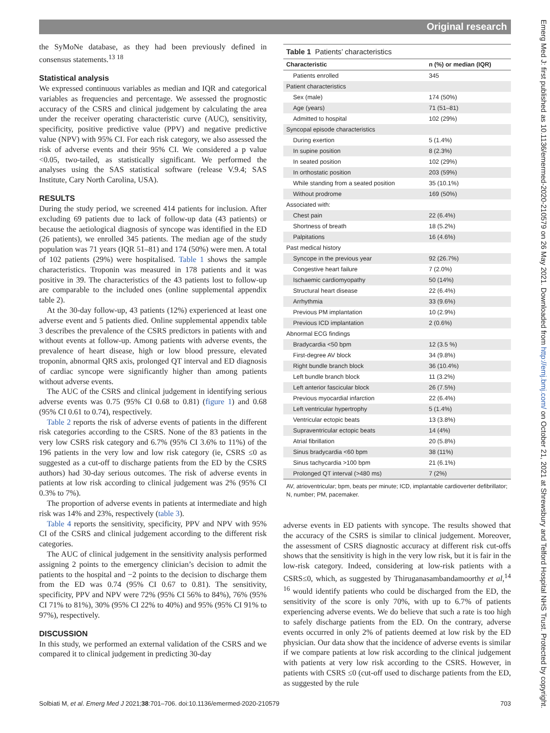Original research
the SyMoNe database, as they had been previously defined in consensus statements.<sup>13 18</sup>
Statistical analysis
We expressed continuous variables as median and IQR and categorical variables as frequencies and percentage. We assessed the prognostic accuracy of the CSRS and clinical judgement by calculating the area under the receiver operating characteristic curve (AUC), sensitivity, specificity, positive predictive value (PPV) and negative predictive value (NPV) with 95% CI. For each risk category, we also assessed the risk of adverse events and their 95% CI. We considered a p value <0.05, two-tailed, as statistically significant. We performed the analyses using the SAS statistical software (release V.9.4; SAS Institute, Cary North Carolina, USA).
RESULTS
During the study period, we screened 414 patients for inclusion. After excluding 69 patients due to lack of follow-up data (43 patients) or because the aetiological diagnosis of syncope was identified in the ED (26 patients), we enrolled 345 patients. The median age of the study population was 71 years (IQR 51–81) and 174 (50%) were men. A total of 102 patients (29%) were hospitalised. Table 1 shows the sample characteristics. Troponin was measured in 178 patients and it was positive in 39. The characteristics of the 43 patients lost to follow-up are comparable to the included ones (online supplemental appendix table 2).
At the 30-day follow-up, 43 patients (12%) experienced at least one adverse event and 5 patients died. Online supplemental appendix table 3 describes the prevalence of the CSRS predictors in patients with and without events at follow-up. Among patients with adverse events, the prevalence of heart disease, high or low blood pressure, elevated troponin, abnormal QRS axis, prolonged QT interval and ED diagnosis of cardiac syncope were significantly higher than among patients without adverse events.
The AUC of the CSRS and clinical judgement in identifying serious adverse events was 0.75 (95% CI 0.68 to 0.81) (figure 1) and 0.68 (95% CI 0.61 to 0.74), respectively.
Table 2 reports the risk of adverse events of patients in the different risk categories according to the CSRS. None of the 83 patients in the very low CSRS risk category and 6.7% (95% CI 3.6% to 11%) of the 196 patients in the very low and low risk category (ie, CSRS ≤0 as suggested as a cut-off to discharge patients from the ED by the CSRS authors) had 30-day serious outcomes. The risk of adverse events in patients at low risk according to clinical judgement was 2% (95% CI 0.3% to 7%).
The proportion of adverse events in patients at intermediate and high risk was 14% and 23%, respectively (table 3).
Table 4 reports the sensitivity, specificity, PPV and NPV with 95% CI of the CSRS and clinical judgement according to the different risk categories.
The AUC of clinical judgement in the sensitivity analysis performed assigning 2 points to the emergency clinician’s decision to admit the patients to the hospital and −2 points to the decision to discharge them from the ED was 0.74 (95% CI 0.67 to 0.81). The sensitivity, specificity, PPV and NPV were 72% (95% CI 56% to 84%), 76% (95% CI 71% to 81%), 30% (95% CI 22% to 40%) and 95% (95% CI 91% to 97%), respectively.
DISCUSSION
In this study, we performed an external validation of the CSRS and we compared it to clinical judgement in predicting 30-day
Table 1 Patients’ characteristics
| Characteristic | n (%) or median (IQR) |
| --- | --- |
| Patients enrolled | 345 |
| Patient characteristics | |
| Sex (male) | 174 (50%) |
| Age (years) | 71 (51–81) |
| Admitted to hospital | 102 (29%) |
| Syncopal episode characteristics | |
| During exertion | 5 (1.4%) |
| In supine position | 8 (2.3%) |
| In seated position | 102 (29%) |
| In orthostatic position | 203 (59%) |
| While standing from a seated position | 35 (10.1%) |
| Without prodrome | 169 (50%) |
| Associated with: | |
| Chest pain | 22 (6.4%) |
| Shortness of breath | 18 (5.2%) |
| Palpitations | 16 (4.6%) |
| Past medical history | |
| Syncope in the previous year | 92 (26.7%) |
| Congestive heart failure | 7 (2.0%) |
| Ischaemic cardiomyopathy | 50 (14%) |
| Structural heart disease | 22 (6.4%) |
| Arrhythmia | 33 (9.6%) |
| Previous PM implantation | 10 (2.9%) |
| Previous ICD implantation | 2 (0.6%) |
| Abnormal ECG findings | |
| Bradycardia <50 bpm | 12 (3.5 %) |
| First-degree AV block | 34 (9.8%) |
| Right bundle branch block | 36 (10.4%) |
| Left bundle branch block | 11 (3.2%) |
| Left anterior fascicular block | 26 (7.5%) |
| Previous myocardial infarction | 22 (6.4%) |
| Left ventricular hypertrophy | 5 (1.4%) |
| Ventricular ectopic beats | 13 (3.8%) |
| Supraventricular ectopic beats | 14 (4%) |
| Atrial fibrillation | 20 (5.8%) |
| Sinus bradycardia <60 bpm | 38 (11%) |
| Sinus tachycardia >100 bpm | 21 (6.1%) |
| Prolonged QT interval (>480 ms) | 7 (2%) |
AV, atrioventricular; bpm, beats per minute; ICD, implantable cardioverter defibrillator; N, number; PM, pacemaker.
adverse events in ED patients with syncope. The results showed that the accuracy of the CSRS is similar to clinical judgement. Moreover, the assessment of CSRS diagnostic accuracy at different risk cut-offs shows that the sensitivity is high in the very low risk, but it is fair in the low-risk category. Indeed, considering at low-risk patients with a CSRS≤0, which, as suggested by Thiruganasambandamoorthy et al,<sup>14 16</sup> would identify patients who could be discharged from the ED, the sensitivity of the score is only 70%, with up to 6.7% of patients experiencing adverse events. We do believe that such a rate is too high to safely discharge patients from the ED. On the contrary, adverse events occurred in only 2% of patients deemed at low risk by the ED physician. Our data show that the incidence of adverse events is similar if we compare patients at low risk according to the clinical judgement with patients at very low risk according to the CSRS. However, in patients with CSRS ≤0 (cut-off used to discharge patients from the ED, as suggested by the rule
Solbiati M, et al. Emerg Med J 2021;38:701–706. doi:10.1136/emermed-2020-210579 703
Emerg Med J: first published as 10.1136/emermed-2020-210579 on 26 May 2021. Downloaded from http://emj.bmj.com/ on October 21, 2021 at Shrewsbury and Telford Hospital NHS Trust. Protected by copyright.